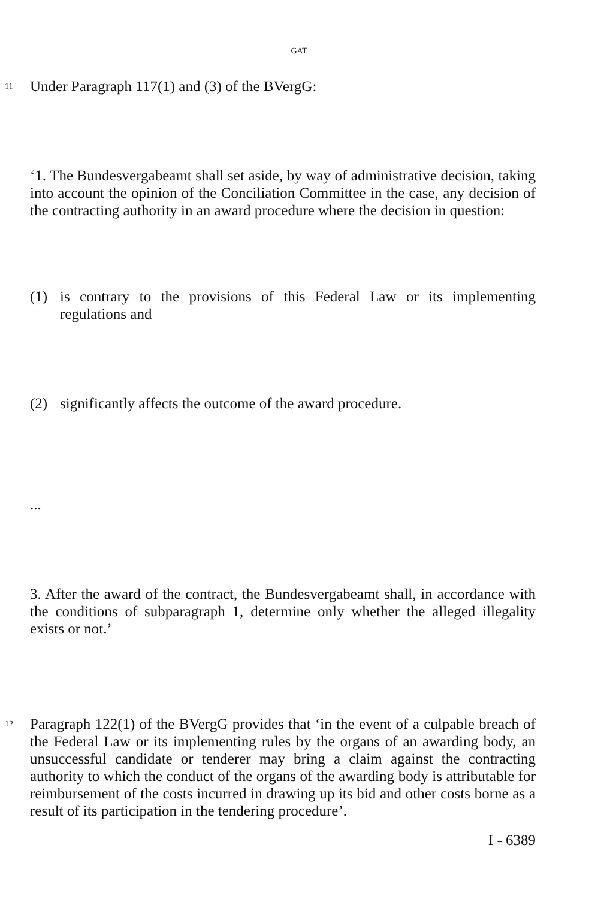GAT
11
Under Paragraph 117(1) and (3) of the BVergG:
‘1. The Bundesvergabeamt shall set aside, by way of administrative decision, taking into account the opinion of the Conciliation Committee in the case, any decision of the contracting authority in an award procedure where the decision in question:
(1) is contrary to the provisions of this Federal Law or its implementing regulations and
(2) significantly affects the outcome of the award procedure.
...
3. After the award of the contract, the Bundesvergabeamt shall, in accordance with the conditions of subparagraph 1, determine only whether the alleged illegality exists or not.’
12
Paragraph 122(1) of the BVergG provides that ‘in the event of a culpable breach of the Federal Law or its implementing rules by the organs of an awarding body, an unsuccessful candidate or tenderer may bring a claim against the contracting authority to which the conduct of the organs of the awarding body is attributable for reimbursement of the costs incurred in drawing up its bid and other costs borne as a result of its participation in the tendering procedure’.
I - 6389